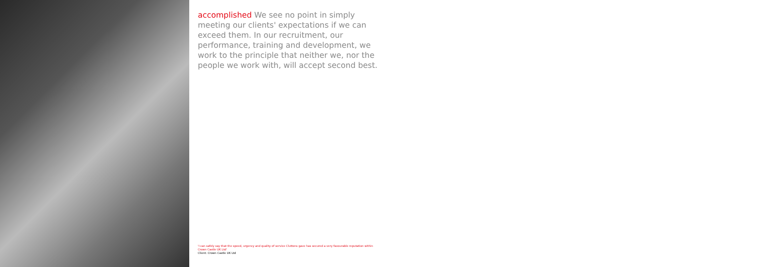accomplished We see no point in simply meeting our clients' expectations if we can exceed them. In our recruitment, our performance, training and development, we work to the principle that neither we, nor the people we work with, will accept second best.
'I can safely say that the speed, urgency and quality of service Cluttons gave has secured a very favourable reputation within Crown Castle UK Ltd'
Client: Crown Castle UK Ltd